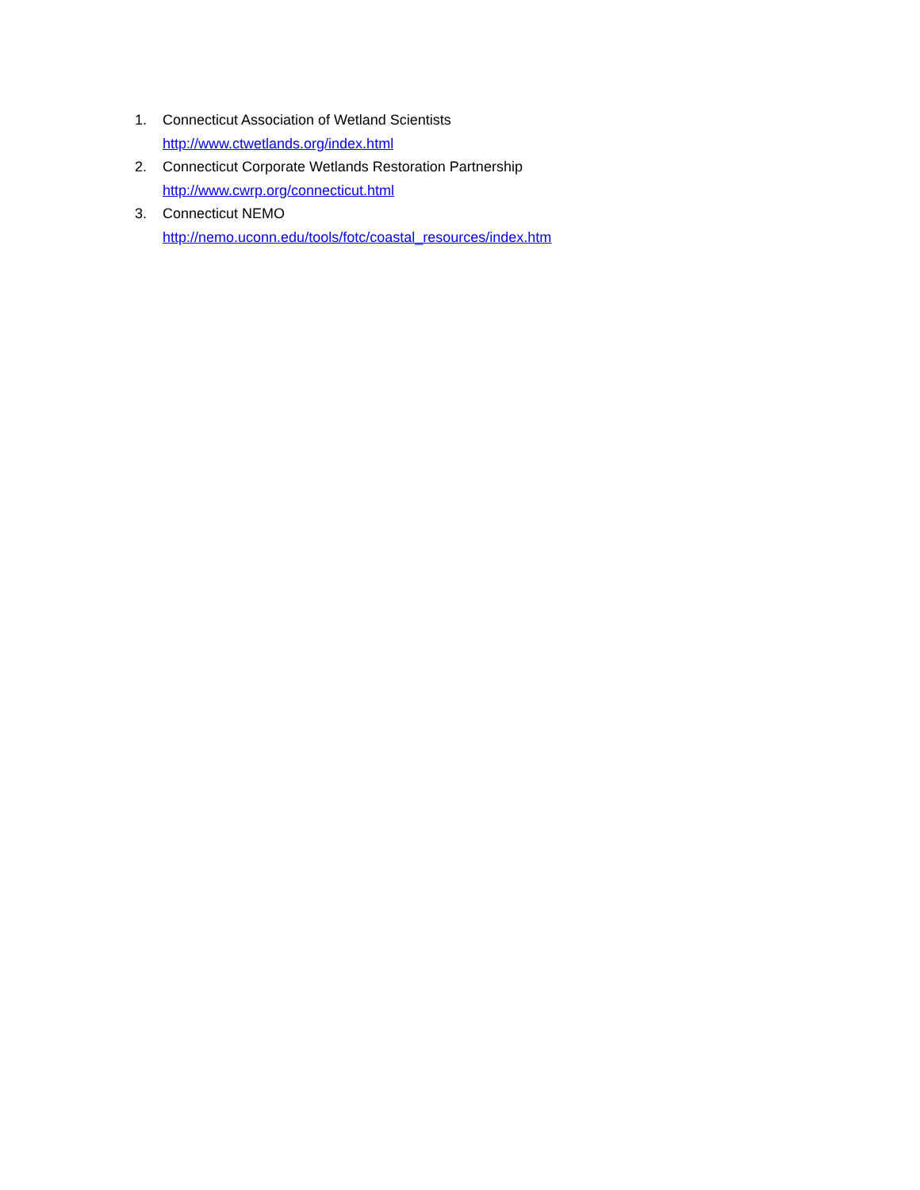1. Connecticut Association of Wetland Scientists
http://www.ctwetlands.org/index.html
2. Connecticut Corporate Wetlands Restoration Partnership
http://www.cwrp.org/connecticut.html
3. Connecticut NEMO
http://nemo.uconn.edu/tools/fotc/coastal_resources/index.htm